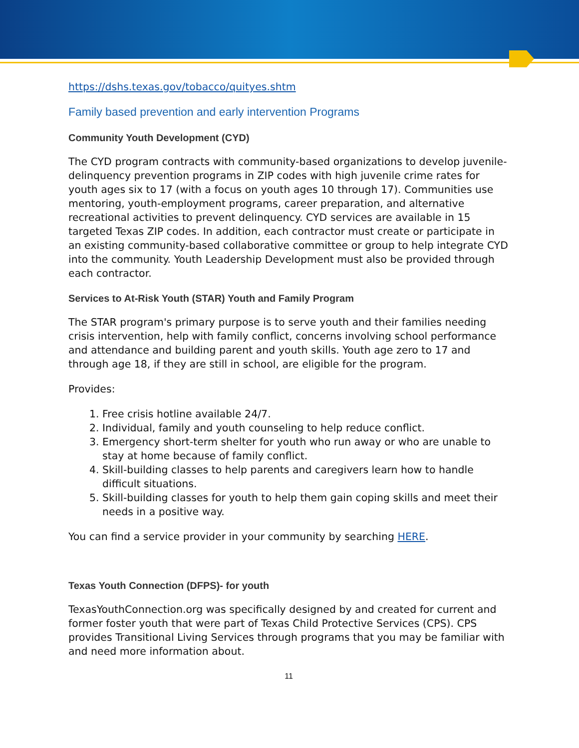https://dshs.texas.gov/tobacco/quityes.shtm
Family based prevention and early intervention Programs
Community Youth Development (CYD)
The CYD program contracts with community-based organizations to develop juvenile-delinquency prevention programs in ZIP codes with high juvenile crime rates for youth ages six to 17 (with a focus on youth ages 10 through 17). Communities use mentoring, youth-employment programs, career preparation, and alternative recreational activities to prevent delinquency. CYD services are available in 15 targeted Texas ZIP codes. In addition, each contractor must create or participate in an existing community-based collaborative committee or group to help integrate CYD into the community. Youth Leadership Development must also be provided through each contractor.
Services to At-Risk Youth (STAR) Youth and Family Program
The STAR program's primary purpose is to serve youth and their families needing crisis intervention, help with family conflict, concerns involving school performance and attendance and building parent and youth skills. Youth age zero to 17 and through age 18, if they are still in school, are eligible for the program.
Provides:
1. Free crisis hotline available 24/7.
2. Individual, family and youth counseling to help reduce conflict.
3. Emergency short-term shelter for youth who run away or who are unable to stay at home because of family conflict.
4. Skill-building classes to help parents and caregivers learn how to handle difficult situations.
5. Skill-building classes for youth to help them gain coping skills and meet their needs in a positive way.
You can find a service provider in your community by searching HERE.
Texas Youth Connection (DFPS)- for youth
TexasYouthConnection.org was specifically designed by and created for current and former foster youth that were part of Texas Child Protective Services (CPS). CPS provides Transitional Living Services through programs that you may be familiar with and need more information about.
11